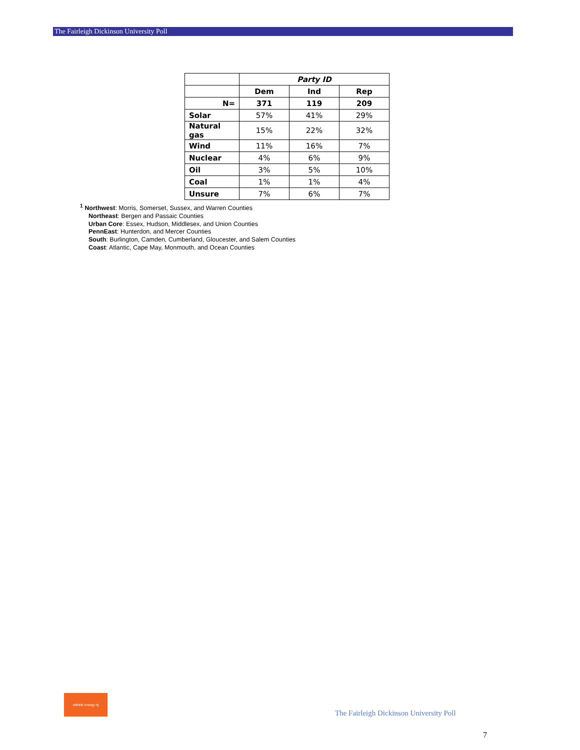The Fairleigh Dickinson University Poll
| | Party ID | | |
| | Dem | Ind | Rep |
| N= | 371 | 119 | 209 |
| Solar | 57% | 41% | 29% |
| Natural gas | 15% | 22% | 32% |
| Wind | 11% | 16% | 7% |
| Nuclear | 4% | 6% | 9% |
| Oil | 3% | 5% | 10% |
| Coal | 1% | 1% | 4% |
| Unsure | 7% | 6% | 7% |
<sup>1</sup> Northwest: Morris, Somerset, Sussex, and Warren Counties
Northeast: Bergen and Passaic Counties
Urban Core: Essex, Hudson, Middlesex, and Union Counties
PennEast: Hunterdon, and Mercer Counties
South: Burlington, Camden, Cumberland, Gloucester, and Salem Counties
Coast: Atlantic, Cape May, Monmouth, and Ocean Counties
rethink energy nj
The Fairleigh Dickinson University Poll
7